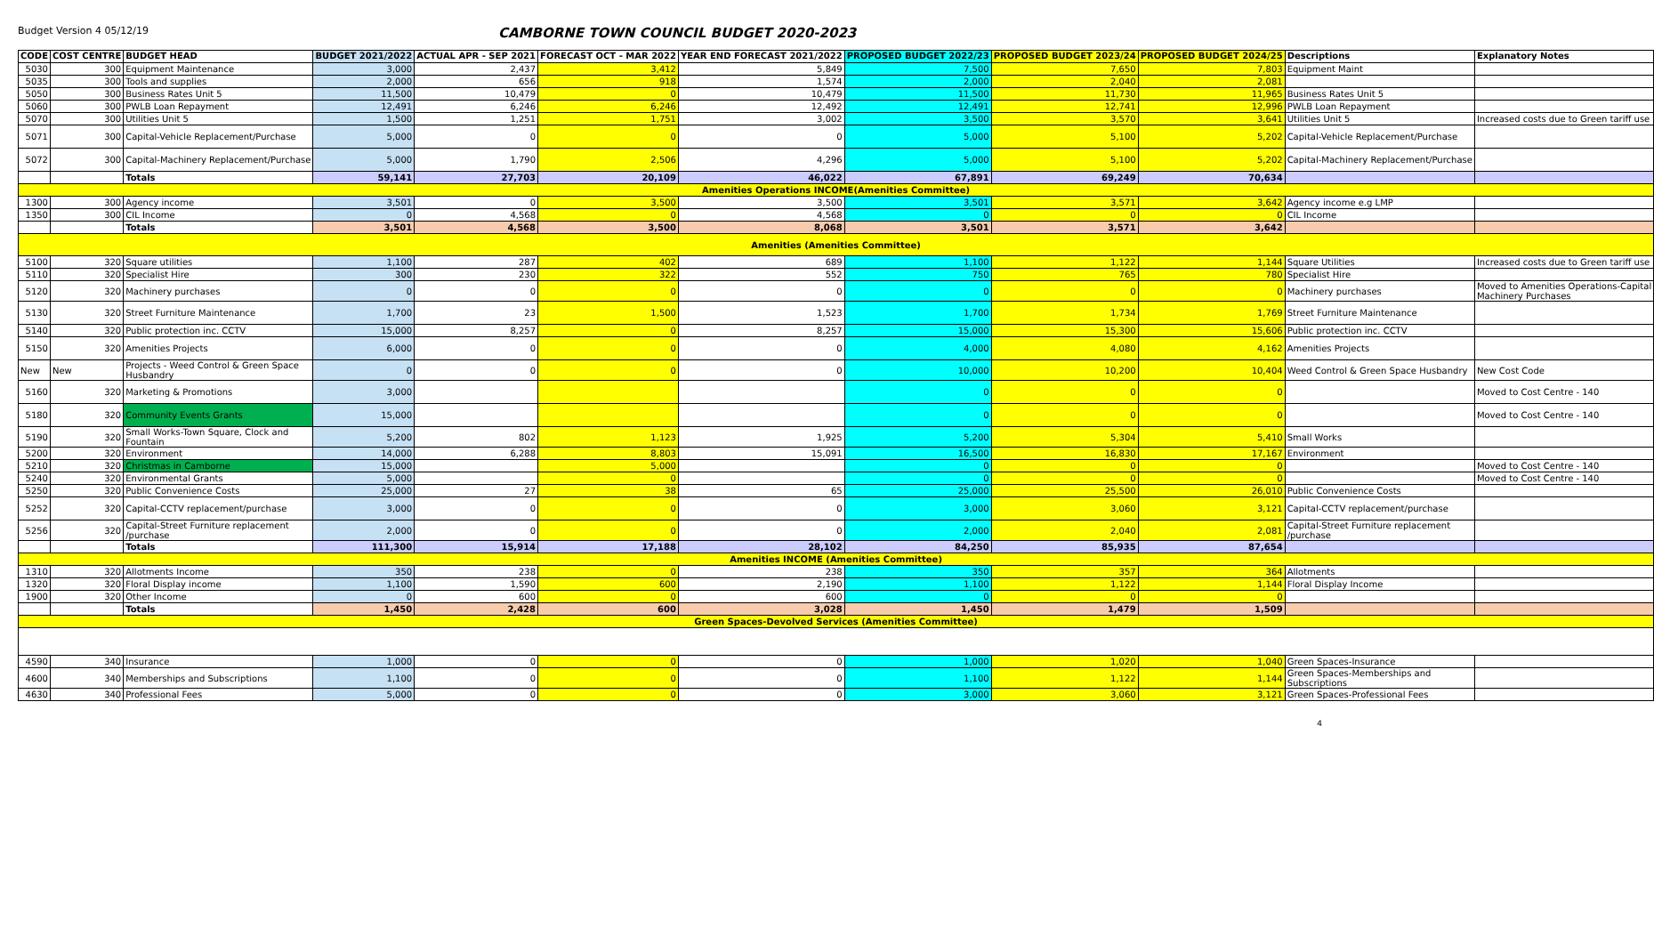Budget Version 4 05/12/19
CAMBORNE TOWN COUNCIL BUDGET 2020-2023
| CODE | COST CENTRE | BUDGET HEAD | BUDGET 2021/2022 | ACTUAL APR - SEP 2021 | FORECAST OCT - MAR 2022 | YEAR END FORECAST 2021/2022 | PROPOSED BUDGET 2022/23 | PROPOSED BUDGET 2023/24 | PROPOSED BUDGET 2024/25 | Descriptions | Explanatory Notes |
| --- | --- | --- | --- | --- | --- | --- | --- | --- | --- | --- | --- |
| 5030 | 300 | Equipment Maintenance | 3,000 | 2,437 | 3,412 | 5,849 | 7,500 | 7,650 | 7,803 | Equipment Maint | |
| 5035 | 300 | Tools and supplies | 2,000 | 656 | 918 | 1,574 | 2,000 | 2,040 | 2,081 | | |
| 5050 | 300 | Business Rates Unit 5 | 11,500 | 10,479 | 0 | 10,479 | 11,500 | 11,730 | 11,965 | Business Rates Unit 5 | |
| 5060 | 300 | PWLB Loan Repayment | 12,491 | 6,246 | 6,246 | 12,492 | 12,491 | 12,741 | 12,996 | PWLB Loan Repayment | |
| 5070 | 300 | Utilities Unit 5 | 1,500 | 1,251 | 1,751 | 3,002 | 3,500 | 3,570 | 3,641 | Utilities Unit 5 | Increased costs due to Green tariff use |
| 5071 | 300 | Capital-Vehicle Replacement/Purchase | 5,000 | 0 | 0 | 0 | 5,000 | 5,100 | 5,202 | Capital-Vehicle Replacement/Purchase | |
| 5072 | 300 | Capital-Machinery Replacement/Purchase | 5,000 | 1,790 | 2,506 | 4,296 | 5,000 | 5,100 | 5,202 | Capital-Machinery Replacement/Purchase | |
| | | Totals | 59,141 | 27,703 | 20,109 | 46,022 | 67,891 | 69,249 | 70,634 | | |
| Amenities Operations INCOME(Amenities Committee) | | | | | | | | | | | |
| 1300 | 300 | Agency income | 3,501 | 0 | 3,500 | 3,500 | 3,501 | 3,571 | 3,642 | Agency income e.g LMP | |
| 1350 | 300 | CIL Income | 0 | 4,568 | 0 | 4,568 | 0 | 0 | 0 | CIL Income | |
| | | Totals | 3,501 | 4,568 | 3,500 | 8,068 | 3,501 | 3,571 | 3,642 | | |
| Amenities (Amenities Committee) | | | | | | | | | | | |
| 5100 | 320 | Square utilities | 1,100 | 287 | 402 | 689 | 1,100 | 1,122 | 1,144 | Square Utilities | Increased costs due to Green tariff use |
| 5110 | 320 | Specialist Hire | 300 | 230 | 322 | 552 | 750 | 765 | 780 | Specialist Hire | |
| 5120 | 320 | Machinery purchases | 0 | 0 | 0 | 0 | 0 | 0 | 0 | Machinery purchases | Moved to Amenities Operations-Capital Machinery Purchases |
| 5130 | 320 | Street Furniture Maintenance | 1,700 | 23 | 1,500 | 1,523 | 1,700 | 1,734 | 1,769 | Street Furniture Maintenance | |
| 5140 | 320 | Public protection inc. CCTV | 15,000 | 8,257 | 0 | 8,257 | 15,000 | 15,300 | 15,606 | Public protection inc. CCTV | |
| 5150 | 320 | Amenities Projects | 6,000 | 0 | 0 | 0 | 4,000 | 4,080 | 4,162 | Amenities Projects | |
| New | New | Projects - Weed Control & Green Space Husbandry | 0 | 0 | 0 | 0 | 10,000 | 10,200 | 10,404 | Weed Control & Green Space Husbandry | New Cost Code |
| 5160 | 320 | Marketing & Promotions | 3,000 | | | | 0 | 0 | 0 | | Moved to Cost Centre - 140 |
| 5180 | 320 | Community Events Grants | 15,000 | | | | 0 | 0 | 0 | | Moved to Cost Centre - 140 |
| 5190 | 320 | Small Works-Town Square, Clock and Fountain | 5,200 | 802 | 1,123 | 1,925 | 5,200 | 5,304 | 5,410 | Small Works | |
| 5200 | 320 | Environment | 14,000 | 6,288 | 8,803 | 15,091 | 16,500 | 16,830 | 17,167 | Environment | |
| 5210 | 320 | Christmas in Camborne | 15,000 | | 5,000 | | 0 | 0 | 0 | | Moved to Cost Centre - 140 |
| 5240 | 320 | Environmental Grants | 5,000 | | 0 | | 0 | 0 | 0 | | Moved to Cost Centre - 140 |
| 5250 | 320 | Public Convenience Costs | 25,000 | 27 | 38 | 65 | 25,000 | 25,500 | 26,010 | Public Convenience Costs | |
| 5252 | 320 | Capital-CCTV replacement/purchase | 3,000 | 0 | 0 | 0 | 3,000 | 3,060 | 3,121 | Capital-CCTV replacement/purchase | |
| 5256 | 320 | Capital-Street Furniture replacement /purchase | 2,000 | 0 | 0 | 0 | 2,000 | 2,040 | 2,081 | Capital-Street Furniture replacement /purchase | |
| | | Totals | 111,300 | 15,914 | 17,188 | 28,102 | 84,250 | 85,935 | 87,654 | | |
| Amenities INCOME (Amenities Committee) | | | | | | | | | | | |
| 1310 | 320 | Allotments Income | 350 | 238 | 0 | 238 | 350 | 357 | 364 | Allotments | |
| 1320 | 320 | Floral Display income | 1,100 | 1,590 | 600 | 2,190 | 1,100 | 1,122 | 1,144 | Floral Display Income | |
| 1900 | 320 | Other Income | 0 | 600 | 0 | 600 | 0 | 0 | 0 | | |
| | | Totals | 1,450 | 2,428 | 600 | 3,028 | 1,450 | 1,479 | 1,509 | | |
| Green Spaces-Devolved Services (Amenities Committee) | | | | | | | | | | | |
| 4590 | 340 | Insurance | 1,000 | 0 | 0 | 0 | 1,000 | 1,020 | 1,040 | Green Spaces-Insurance | |
| 4600 | 340 | Memberships and Subscriptions | 1,100 | 0 | 0 | 0 | 1,100 | 1,122 | 1,144 | Green Spaces-Memberships and Subscriptions | |
| 4630 | 340 | Professional Fees | 5,000 | 0 | 0 | 0 | 3,000 | 3,060 | 3,121 | Green Spaces-Professional Fees | |
4